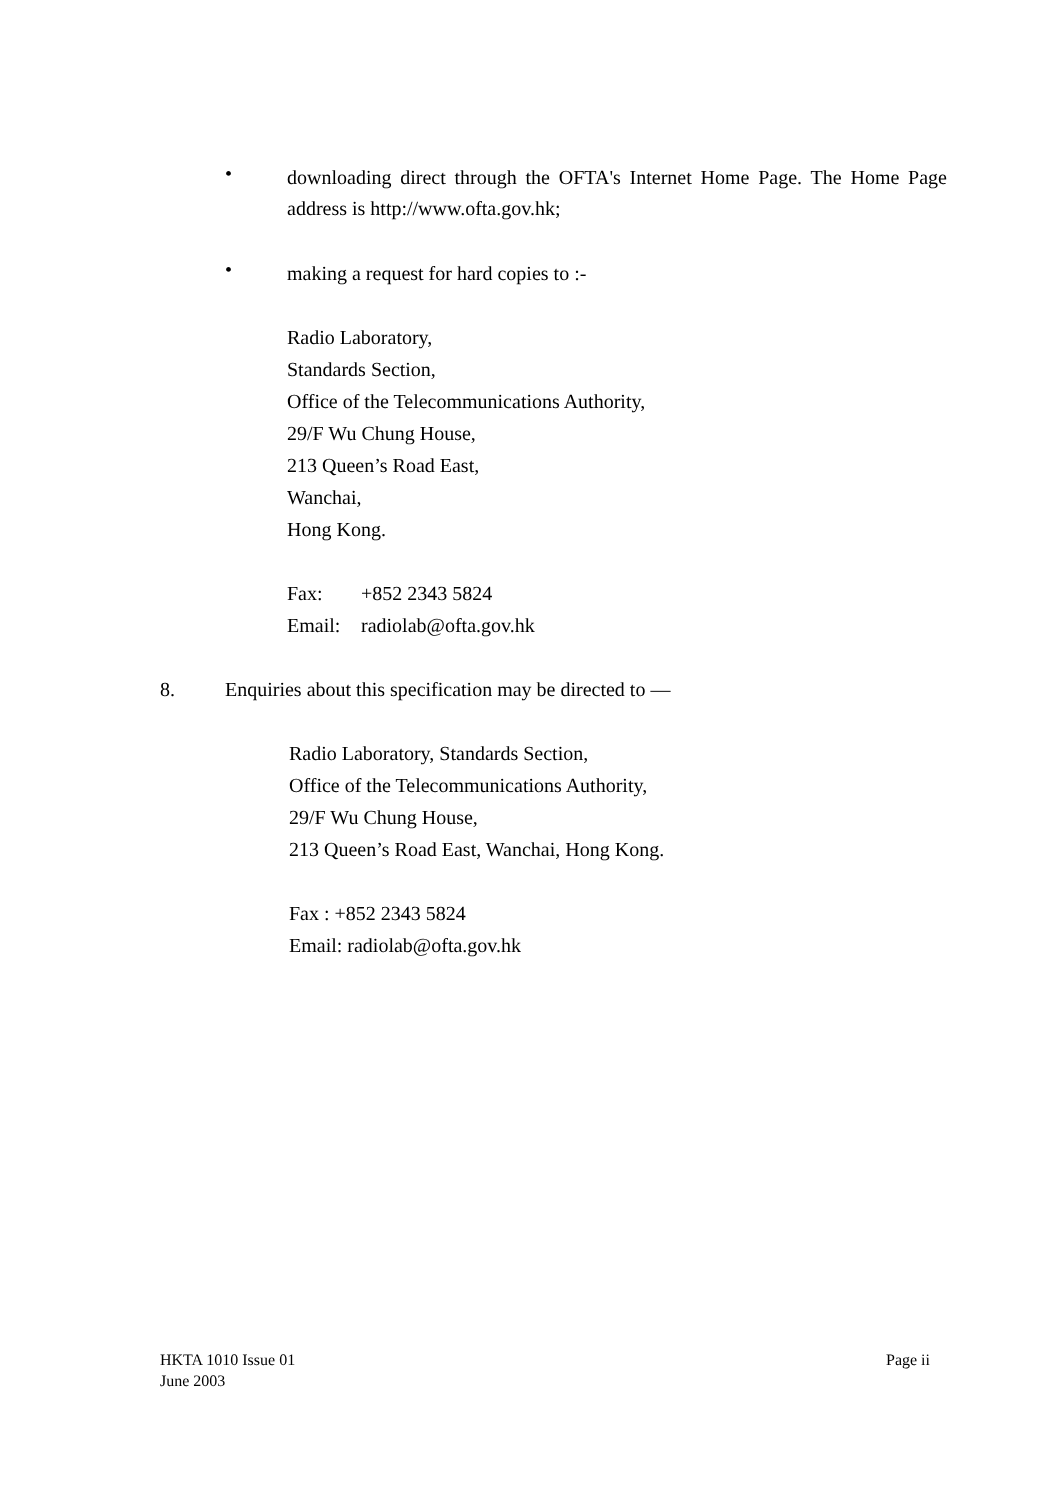•
downloading direct through the OFTA's Internet Home Page. The Home Page address is http://www.ofta.gov.hk;
•
making a request for hard copies to :-
Radio Laboratory,
Standards Section,
Office of the Telecommunications Authority,
29/F Wu Chung House,
213 Queen’s Road East,
Wanchai,
Hong Kong.
Fax: +852 2343 5824
Email: radiolab@ofta.gov.hk
8. Enquiries about this specification may be directed to —
Radio Laboratory, Standards Section,
Office of the Telecommunications Authority,
29/F Wu Chung House,
213 Queen’s Road East, Wanchai, Hong Kong.
Fax : +852 2343 5824
Email: radiolab@ofta.gov.hk
HKTA 1010 Issue 01 Page ii
June 2003